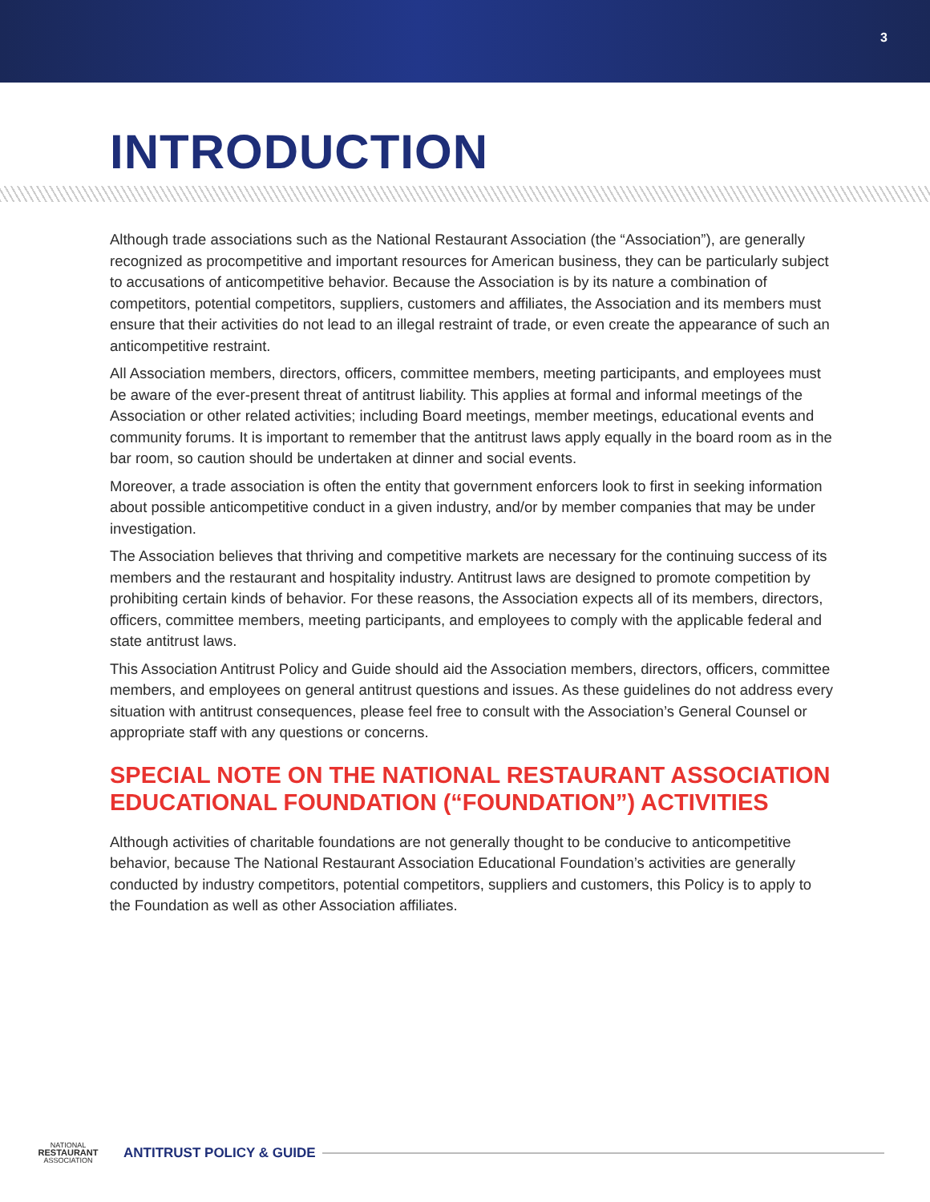3
INTRODUCTION
Although trade associations such as the National Restaurant Association (the “Association”), are generally recognized as procompetitive and important resources for American business, they can be particularly subject to accusations of anticompetitive behavior. Because the Association is by its nature a combination of competitors, potential competitors, suppliers, customers and affiliates, the Association and its members must ensure that their activities do not lead to an illegal restraint of trade, or even create the appearance of such an anticompetitive restraint.
All Association members, directors, officers, committee members, meeting participants, and employees must be aware of the ever-present threat of antitrust liability. This applies at formal and informal meetings of the Association or other related activities; including Board meetings, member meetings, educational events and community forums. It is important to remember that the antitrust laws apply equally in the board room as in the bar room, so caution should be undertaken at dinner and social events.
Moreover, a trade association is often the entity that government enforcers look to first in seeking information about possible anticompetitive conduct in a given industry, and/or by member companies that may be under investigation.
The Association believes that thriving and competitive markets are necessary for the continuing success of its members and the restaurant and hospitality industry. Antitrust laws are designed to promote competition by prohibiting certain kinds of behavior. For these reasons, the Association expects all of its members, directors, officers, committee members, meeting participants, and employees to comply with the applicable federal and state antitrust laws.
This Association Antitrust Policy and Guide should aid the Association members, directors, officers, committee members, and employees on general antitrust questions and issues. As these guidelines do not address every situation with antitrust consequences, please feel free to consult with the Association’s General Counsel or appropriate staff with any questions or concerns.
SPECIAL NOTE ON THE NATIONAL RESTAURANT ASSOCIATION EDUCATIONAL FOUNDATION (“FOUNDATION”) ACTIVITIES
Although activities of charitable foundations are not generally thought to be conducive to anticompetitive behavior, because The National Restaurant Association Educational Foundation’s activities are generally conducted by industry competitors, potential competitors, suppliers and customers, this Policy is to apply to the Foundation as well as other Association affiliates.
NATIONAL
RESTAURANT
ASSOCIATION
ANTITRUST POLICY & GUIDE